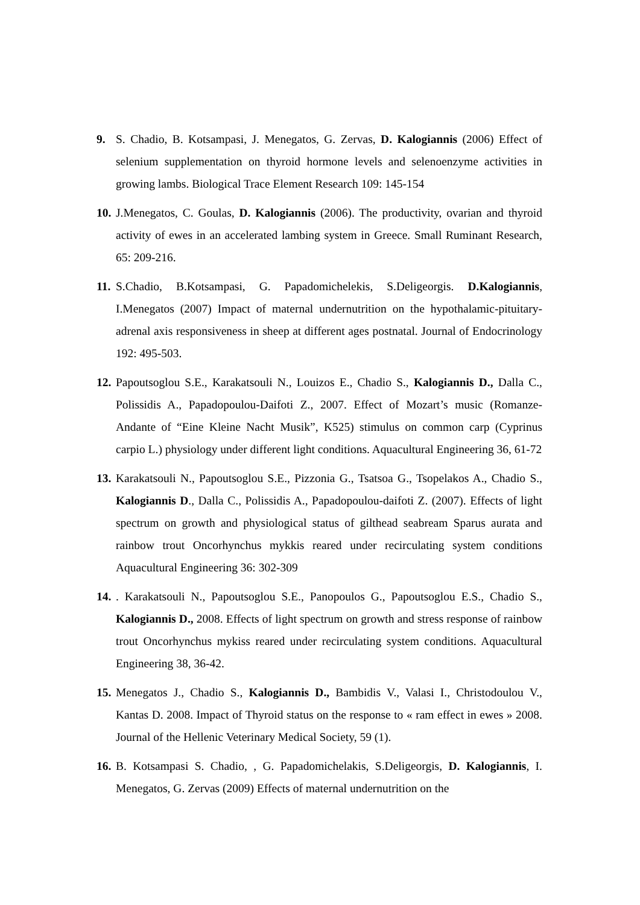9. S. Chadio, B. Kotsampasi, J. Menegatos, G. Zervas, D. Kalogiannis (2006) Effect of selenium supplementation on thyroid hormone levels and selenoenzyme activities in growing lambs. Biological Trace Element Research 109: 145-154
10.
J.Menegatos, C. Goulas, D. Kalogiannis (2006). The productivity, ovarian and thyroid activity of ewes in an accelerated lambing system in Greece. Small Ruminant Research, 65: 209-216.
11.
S.Chadio, B.Kotsampasi, G. Papadomichelekis, S.Deligeorgis. D.Kalogiannis, I.Menegatos (2007) Impact of maternal undernutrition on the hypothalamic-pituitary-adrenal axis responsiveness in sheep at different ages postnatal. Journal of Endocrinology 192: 495-503.
12.
Papoutsoglou S.E., Karakatsouli N., Louizos E., Chadio S., Kalogiannis D., Dalla C., Polissidis A., Papadopoulou-Daifoti Z., 2007. Effect of Mozart’s music (Romanze-Andante of “Eine Kleine Nacht Musik”, K525) stimulus on common carp (Cyprinus carpio L.) physiology under different light conditions. Aquacultural Engineering 36, 61-72
13.
Karakatsouli N., Papoutsoglou S.E., Pizzonia G., Tsatsoa G., Tsopelakos A., Chadio S., Kalogiannis D., Dalla C., Polissidis A., Papadopoulou-daifoti Z. (2007). Effects of light spectrum on growth and physiological status of gilthead seabream Sparus aurata and rainbow trout Oncorhynchus mykkis reared under recirculating system conditions Aquacultural Engineering 36: 302-309
14.
. Karakatsouli N., Papoutsoglou S.E., Panopoulos G., Papoutsoglou E.S., Chadio S., Kalogiannis D., 2008. Effects of light spectrum on growth and stress response of rainbow trout Oncorhynchus mykiss reared under recirculating system conditions. Aquacultural Engineering 38, 36-42.
15.
Menegatos J., Chadio S., Kalogiannis D., Bambidis V., Valasi I., Christodoulou V., Kantas D. 2008. Impact of Thyroid status on the response to « ram effect in ewes » 2008. Journal of the Hellenic Veterinary Medical Society, 59 (1).
16.
B. Kotsampasi S. Chadio, , G. Papadomichelakis, S.Deligeorgis, D. Kalogiannis, I. Menegatos, G. Zervas (2009) Effects of maternal undernutrition on the